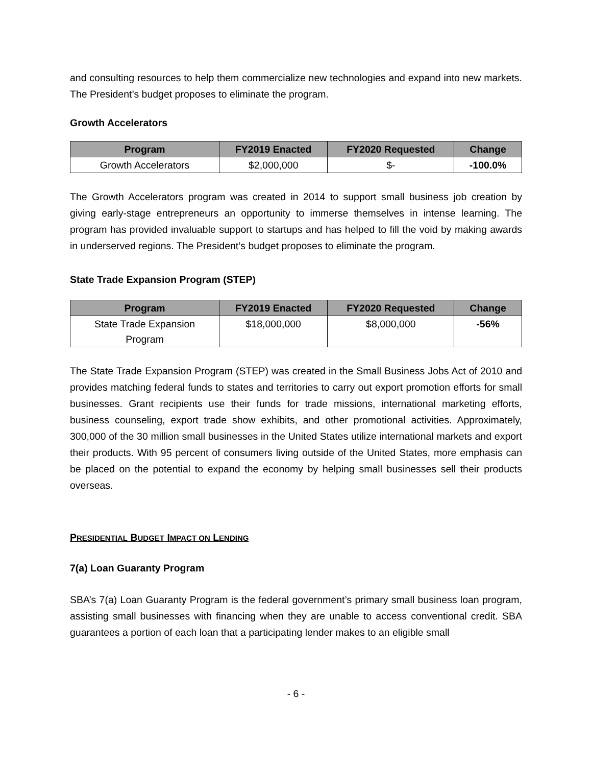and consulting resources to help them commercialize new technologies and expand into new markets. The President’s budget proposes to eliminate the program.
Growth Accelerators
| Program | FY2019 Enacted | FY2020 Requested | Change |
| --- | --- | --- | --- |
| Growth Accelerators | $2,000,000 | $- | -100.0% |
The Growth Accelerators program was created in 2014 to support small business job creation by giving early-stage entrepreneurs an opportunity to immerse themselves in intense learning. The program has provided invaluable support to startups and has helped to fill the void by making awards in underserved regions. The President’s budget proposes to eliminate the program.
State Trade Expansion Program (STEP)
| Program | FY2019 Enacted | FY2020 Requested | Change |
| --- | --- | --- | --- |
| State Trade Expansion Program | $18,000,000 | $8,000,000 | -56% |
The State Trade Expansion Program (STEP) was created in the Small Business Jobs Act of 2010 and provides matching federal funds to states and territories to carry out export promotion efforts for small businesses. Grant recipients use their funds for trade missions, international marketing efforts, business counseling, export trade show exhibits, and other promotional activities. Approximately, 300,000 of the 30 million small businesses in the United States utilize international markets and export their products. With 95 percent of consumers living outside of the United States, more emphasis can be placed on the potential to expand the economy by helping small businesses sell their products overseas.
PRESIDENTIAL BUDGET IMPACT ON LENDING
7(a) Loan Guaranty Program
SBA’s 7(a) Loan Guaranty Program is the federal government’s primary small business loan program, assisting small businesses with financing when they are unable to access conventional credit. SBA guarantees a portion of each loan that a participating lender makes to an eligible small
- 6 -